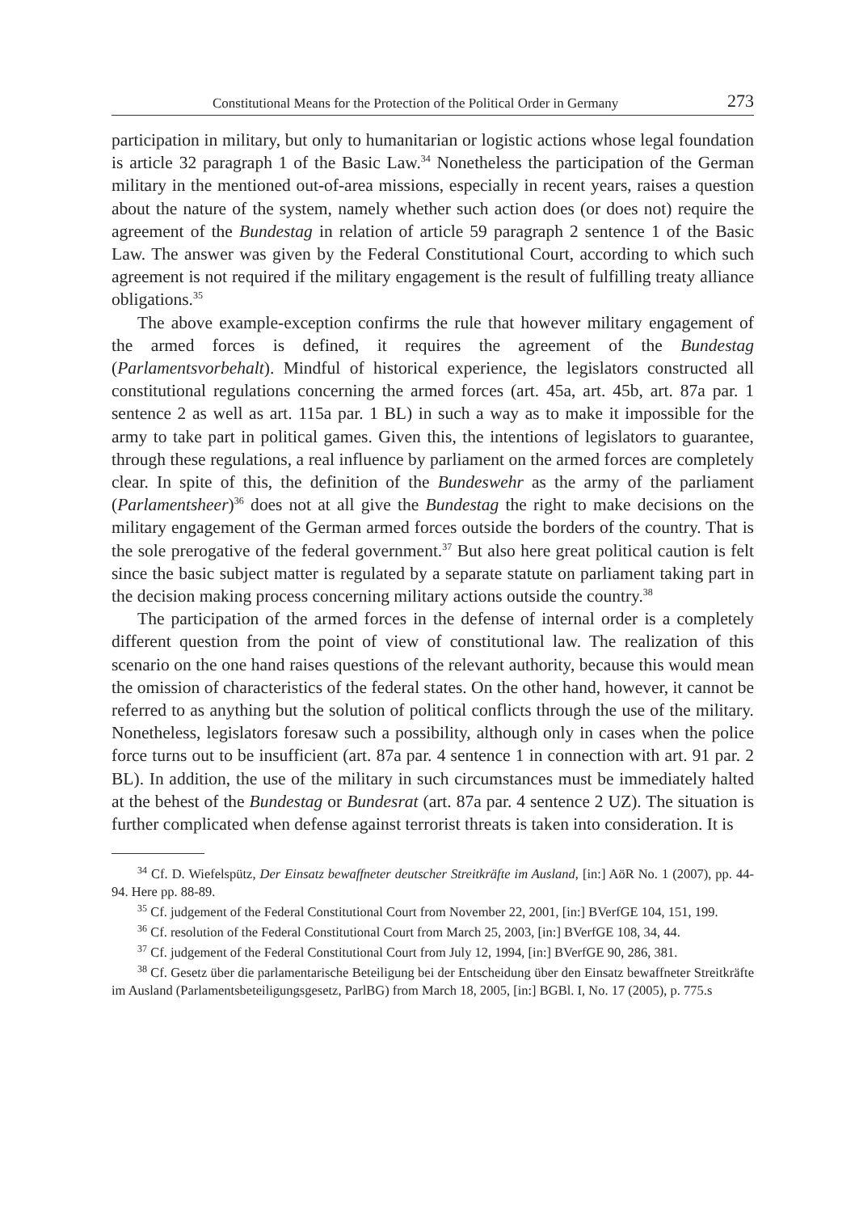Constitutional Means for the Protection of the Political Order in Germany 273
participation in military, but only to humanitarian or logistic actions whose legal foundation is article 32 paragraph 1 of the Basic Law.<sup>34</sup> Nonetheless the participation of the German military in the mentioned out-of-area missions, especially in recent years, raises a question about the nature of the system, namely whether such action does (or does not) require the agreement of the Bundestag in relation of article 59 paragraph 2 sentence 1 of the Basic Law. The answer was given by the Federal Constitutional Court, according to which such agreement is not required if the military engagement is the result of fulfilling treaty alliance obligations.<sup>35</sup>
The above example-exception confirms the rule that however military engagement of the armed forces is defined, it requires the agreement of the Bundestag (Parlamentsvorbehalt). Mindful of historical experience, the legislators constructed all constitutional regulations concerning the armed forces (art. 45a, art. 45b, art. 87a par. 1 sentence 2 as well as art. 115a par. 1 BL) in such a way as to make it impossible for the army to take part in political games. Given this, the intentions of legislators to guarantee, through these regulations, a real influence by parliament on the armed forces are completely clear. In spite of this, the definition of the Bundeswehr as the army of the parliament (Parlamentsheer)<sup>36</sup> does not at all give the Bundestag the right to make decisions on the military engagement of the German armed forces outside the borders of the country. That is the sole prerogative of the federal government.<sup>37</sup> But also here great political caution is felt since the basic subject matter is regulated by a separate statute on parliament taking part in the decision making process concerning military actions outside the country.<sup>38</sup>
The participation of the armed forces in the defense of internal order is a completely different question from the point of view of constitutional law. The realization of this scenario on the one hand raises questions of the relevant authority, because this would mean the omission of characteristics of the federal states. On the other hand, however, it cannot be referred to as anything but the solution of political conflicts through the use of the military. Nonetheless, legislators foresaw such a possibility, although only in cases when the police force turns out to be insufficient (art. 87a par. 4 sentence 1 in connection with art. 91 par. 2 BL). In addition, the use of the military in such circumstances must be immediately halted at the behest of the Bundestag or Bundesrat (art. 87a par. 4 sentence 2 UZ). The situation is further complicated when defense against terrorist threats is taken into consideration. It is
<sup>34</sup> Cf. D. Wiefelspütz, Der Einsatz bewaffneter deutscher Streitkräfte im Ausland, [in:] AöR No. 1 (2007), pp. 44-94. Here pp. 88-89.
<sup>35</sup> Cf. judgement of the Federal Constitutional Court from November 22, 2001, [in:] BVerfGE 104, 151, 199.
<sup>36</sup> Cf. resolution of the Federal Constitutional Court from March 25, 2003, [in:] BVerfGE 108, 34, 44.
<sup>37</sup> Cf. judgement of the Federal Constitutional Court from July 12, 1994, [in:] BVerfGE 90, 286, 381.
<sup>38</sup> Cf. Gesetz über die parlamentarische Beteiligung bei der Entscheidung über den Einsatz bewaffneter Streitkräfte im Ausland (Parlamentsbeteiligungsgesetz, ParlBG) from March 18, 2005, [in:] BGBl. I, No. 17 (2005), p. 775.s